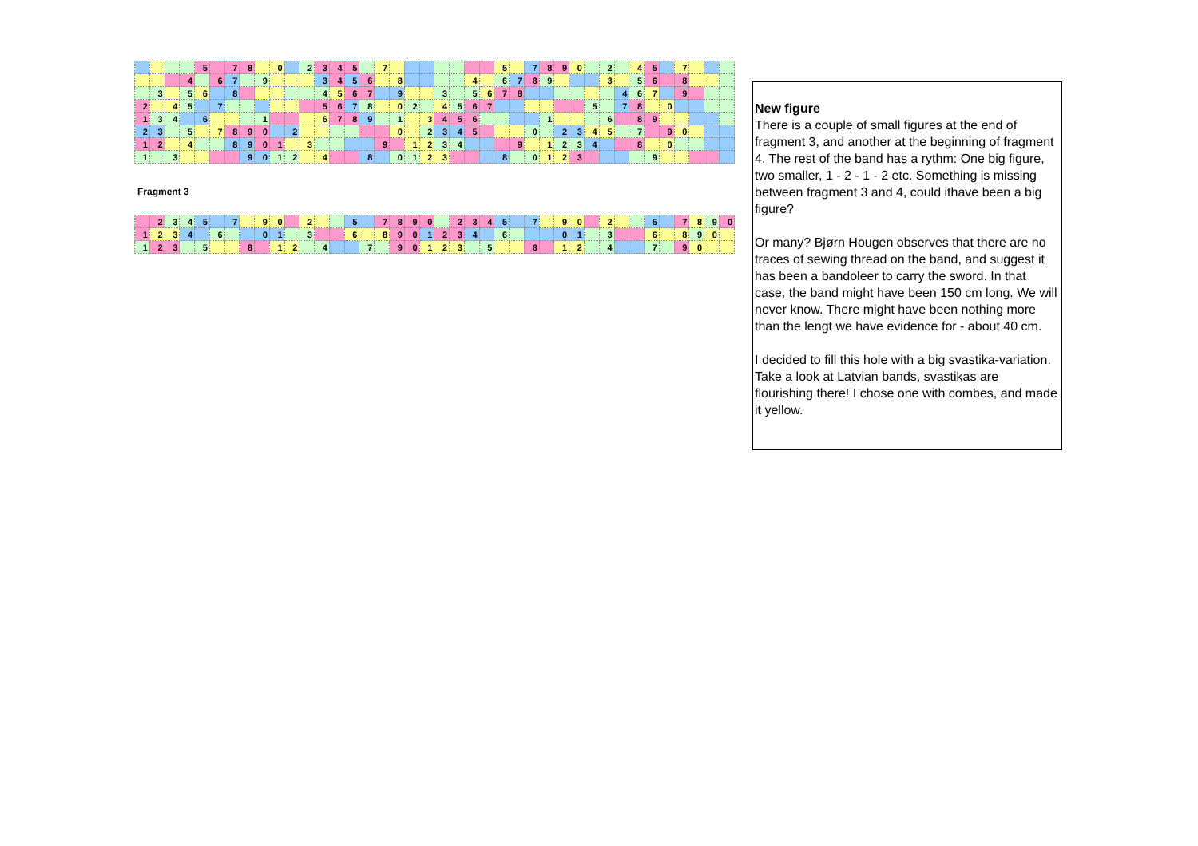| | | | | 5 | | 7 | 8 | | 0 | | 2 | 3 | 4 | 5 | | 7 | | | | | | | | 5 | | 7 | 8 | 9 | 0 | | 2 | | 4 | 5 | | 7 | | | |
| | | | 4 | | 6 | 7 | | 9 | | | | 3 | 4 | 5 | 6 | | 8 | | | | | 4 | | 6 | 7 | 8 | 9 | | | | 3 | | 5 | 6 | | 8 | | | |
| | 3 | | 5 | 6 | | 8 | | | | | | 4 | 5 | 6 | 7 | | 9 | | | 3 | | 5 | 6 | 7 | 8 | | | | | | | 4 | 6 | 7 | | 9 | | | |
| 2 | | 4 | 5 | | 7 | | | | | | | 5 | 6 | 7 | 8 | | 0 | 2 | | 4 | 5 | 6 | 7 | | | | | | | 5 | | 7 | 8 | | 0 | | | | |
| 1 | 3 | 4 | | 6 | | | | 1 | | | | 6 | 7 | 8 | 9 | | 1 | | 3 | 4 | 5 | 6 | | | | | 1 | | | | 6 | | 8 | 9 | | | | | |
| 2 | 3 | | 5 | | 7 | 8 | 9 | 0 | | 2 | | | | | | | 0 | | 2 | 3 | 4 | 5 | | | | 0 | | 2 | 3 | 4 | 5 | | 7 | | 9 | 0 | | | |
| 1 | 2 | | 4 | | | 8 | 9 | 0 | 1 | | 3 | | | | | 9 | | 1 | 2 | 3 | 4 | | | | 9 | | 1 | 2 | 3 | 4 | | | 8 | | 0 | | | | |
| 1 | | 3 | | | | | 9 | 0 | 1 | 2 | | 4 | | | 8 | | 0 | 1 | 2 | 3 | | | | 8 | | 0 | 1 | 2 | 3 | | | | | 9 | | | | | |
Fragment 3
| | 2 | 3 | 4 | 5 | | 7 | | 9 | 0 | | 2 | | | 5 | | 7 | 8 | 9 | 0 | | 2 | 3 | 4 | 5 | | 7 | | 9 | 0 | | 2 | | | 5 | | 7 | 8 | 9 | 0 |
| 1 | 2 | 3 | 4 | | 6 | | | 0 | 1 | | 3 | | | 6 | | 8 | 9 | 0 | 1 | 2 | 3 | 4 | | 6 | | | | 0 | 1 | | 3 | | | 6 | | 8 | 9 | 0 | |
| 1 | 2 | 3 | | 5 | | | 8 | | 1 | 2 | | 4 | | | 7 | | 9 | 0 | 1 | 2 | 3 | | 5 | | | 8 | | 1 | 2 | | 4 | | | 7 | | 9 | 0 | | |
New figure
There is a couple of small figures at the end of fragment 3, and another at the beginning of fragment 4. The rest of the band has a rythm: One big figure, two smaller, 1 - 2 - 1 - 2 etc. Something is missing between fragment 3 and 4, could ithave been a big figure?
Or many? Bjørn Hougen observes that there are no traces of sewing thread on the band, and suggest it has been a bandoleer to carry the sword. In that case, the band might have been 150 cm long. We will never know. There might have been nothing more than the lengt we have evidence for - about 40 cm.
I decided to fill this hole with a big svastika-variation. Take a look at Latvian bands, svastikas are flourishing there! I chose one with combes, and made it yellow.